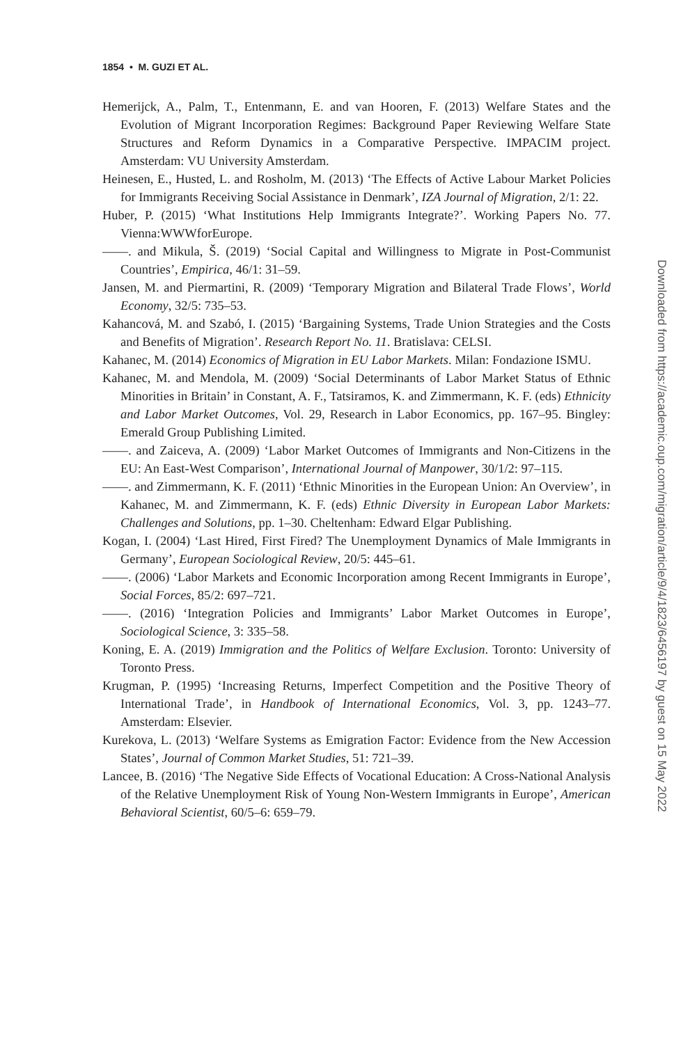1854 • M. GUZI ET AL.
Hemerijck, A., Palm, T., Entenmann, E. and van Hooren, F. (2013) Welfare States and the Evolution of Migrant Incorporation Regimes: Background Paper Reviewing Welfare State Structures and Reform Dynamics in a Comparative Perspective. IMPACIM project. Amsterdam: VU University Amsterdam.
Heinesen, E., Husted, L. and Rosholm, M. (2013) ‘The Effects of Active Labour Market Policies for Immigrants Receiving Social Assistance in Denmark’, IZA Journal of Migration, 2/1: 22.
Huber, P. (2015) ‘What Institutions Help Immigrants Integrate?’. Working Papers No. 77. Vienna:WWWforEurope.
——. and Mikula, Š. (2019) ‘Social Capital and Willingness to Migrate in Post-Communist Countries’, Empirica, 46/1: 31–59.
Jansen, M. and Piermartini, R. (2009) ‘Temporary Migration and Bilateral Trade Flows’, World Economy, 32/5: 735–53.
Kahancová, M. and Szabó, I. (2015) ‘Bargaining Systems, Trade Union Strategies and the Costs and Benefits of Migration’. Research Report No. 11. Bratislava: CELSI.
Kahanec, M. (2014) Economics of Migration in EU Labor Markets. Milan: Fondazione ISMU.
Kahanec, M. and Mendola, M. (2009) ‘Social Determinants of Labor Market Status of Ethnic Minorities in Britain’ in Constant, A. F., Tatsiramos, K. and Zimmermann, K. F. (eds) Ethnicity and Labor Market Outcomes, Vol. 29, Research in Labor Economics, pp. 167–95. Bingley: Emerald Group Publishing Limited.
——. and Zaiceva, A. (2009) ‘Labor Market Outcomes of Immigrants and Non-Citizens in the EU: An East-West Comparison’, International Journal of Manpower, 30/1/2: 97–115.
——. and Zimmermann, K. F. (2011) ‘Ethnic Minorities in the European Union: An Overview’, in Kahanec, M. and Zimmermann, K. F. (eds) Ethnic Diversity in European Labor Markets: Challenges and Solutions, pp. 1–30. Cheltenham: Edward Elgar Publishing.
Kogan, I. (2004) ‘Last Hired, First Fired? The Unemployment Dynamics of Male Immigrants in Germany’, European Sociological Review, 20/5: 445–61.
——. (2006) ‘Labor Markets and Economic Incorporation among Recent Immigrants in Europe’, Social Forces, 85/2: 697–721.
——. (2016) ‘Integration Policies and Immigrants’ Labor Market Outcomes in Europe’, Sociological Science, 3: 335–58.
Koning, E. A. (2019) Immigration and the Politics of Welfare Exclusion. Toronto: University of Toronto Press.
Krugman, P. (1995) ‘Increasing Returns, Imperfect Competition and the Positive Theory of International Trade’, in Handbook of International Economics, Vol. 3, pp. 1243–77. Amsterdam: Elsevier.
Kurekova, L. (2013) ‘Welfare Systems as Emigration Factor: Evidence from the New Accession States’, Journal of Common Market Studies, 51: 721–39.
Lancee, B. (2016) ‘The Negative Side Effects of Vocational Education: A Cross-National Analysis of the Relative Unemployment Risk of Young Non-Western Immigrants in Europe’, American Behavioral Scientist, 60/5–6: 659–79.
Downloaded from https://academic.oup.com/migration/article/9/4/1823/6456197 by guest on 15 May 2022